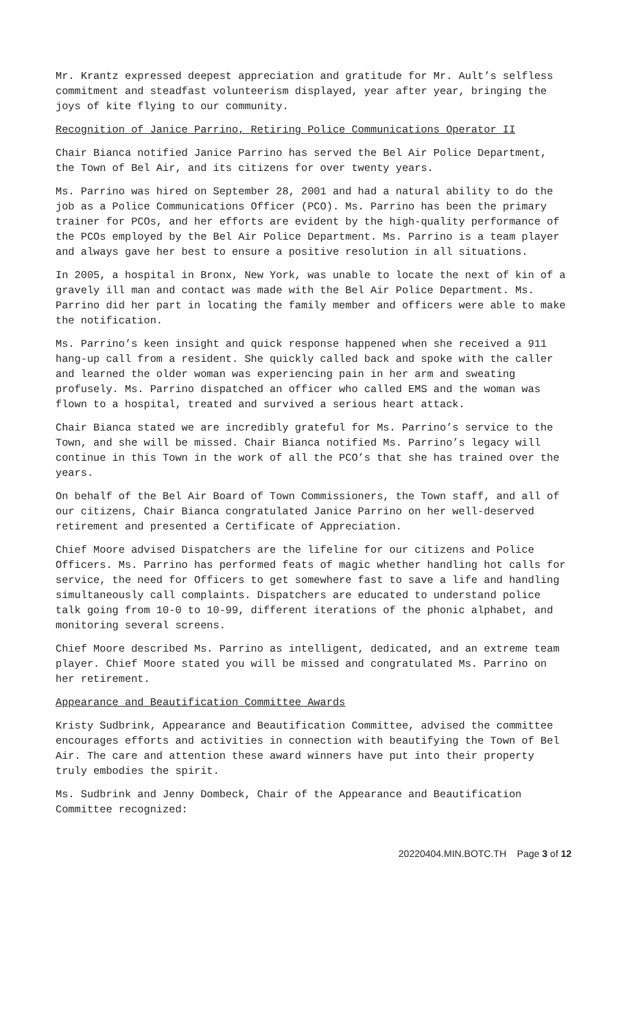Mr. Krantz expressed deepest appreciation and gratitude for Mr. Ault’s selfless commitment and steadfast volunteerism displayed, year after year, bringing the joys of kite flying to our community.
Recognition of Janice Parrino, Retiring Police Communications Operator II
Chair Bianca notified Janice Parrino has served the Bel Air Police Department, the Town of Bel Air, and its citizens for over twenty years.
Ms. Parrino was hired on September 28, 2001 and had a natural ability to do the job as a Police Communications Officer (PCO). Ms. Parrino has been the primary trainer for PCOs, and her efforts are evident by the high-quality performance of the PCOs employed by the Bel Air Police Department. Ms. Parrino is a team player and always gave her best to ensure a positive resolution in all situations.
In 2005, a hospital in Bronx, New York, was unable to locate the next of kin of a gravely ill man and contact was made with the Bel Air Police Department. Ms. Parrino did her part in locating the family member and officers were able to make the notification.
Ms. Parrino’s keen insight and quick response happened when she received a 911 hang-up call from a resident. She quickly called back and spoke with the caller and learned the older woman was experiencing pain in her arm and sweating profusely. Ms. Parrino dispatched an officer who called EMS and the woman was flown to a hospital, treated and survived a serious heart attack.
Chair Bianca stated we are incredibly grateful for Ms. Parrino’s service to the Town, and she will be missed. Chair Bianca notified Ms. Parrino’s legacy will continue in this Town in the work of all the PCO’s that she has trained over the years.
On behalf of the Bel Air Board of Town Commissioners, the Town staff, and all of our citizens, Chair Bianca congratulated Janice Parrino on her well-deserved retirement and presented a Certificate of Appreciation.
Chief Moore advised Dispatchers are the lifeline for our citizens and Police Officers. Ms. Parrino has performed feats of magic whether handling hot calls for service, the need for Officers to get somewhere fast to save a life and handling simultaneously call complaints. Dispatchers are educated to understand police talk going from 10-0 to 10-99, different iterations of the phonic alphabet, and monitoring several screens.
Chief Moore described Ms. Parrino as intelligent, dedicated, and an extreme team player. Chief Moore stated you will be missed and congratulated Ms. Parrino on her retirement.
Appearance and Beautification Committee Awards
Kristy Sudbrink, Appearance and Beautification Committee, advised the committee encourages efforts and activities in connection with beautifying the Town of Bel Air. The care and attention these award winners have put into their property truly embodies the spirit.
Ms. Sudbrink and Jenny Dombeck, Chair of the Appearance and Beautification Committee recognized:
20220404.MIN.BOTC.TH Page 3 of 12